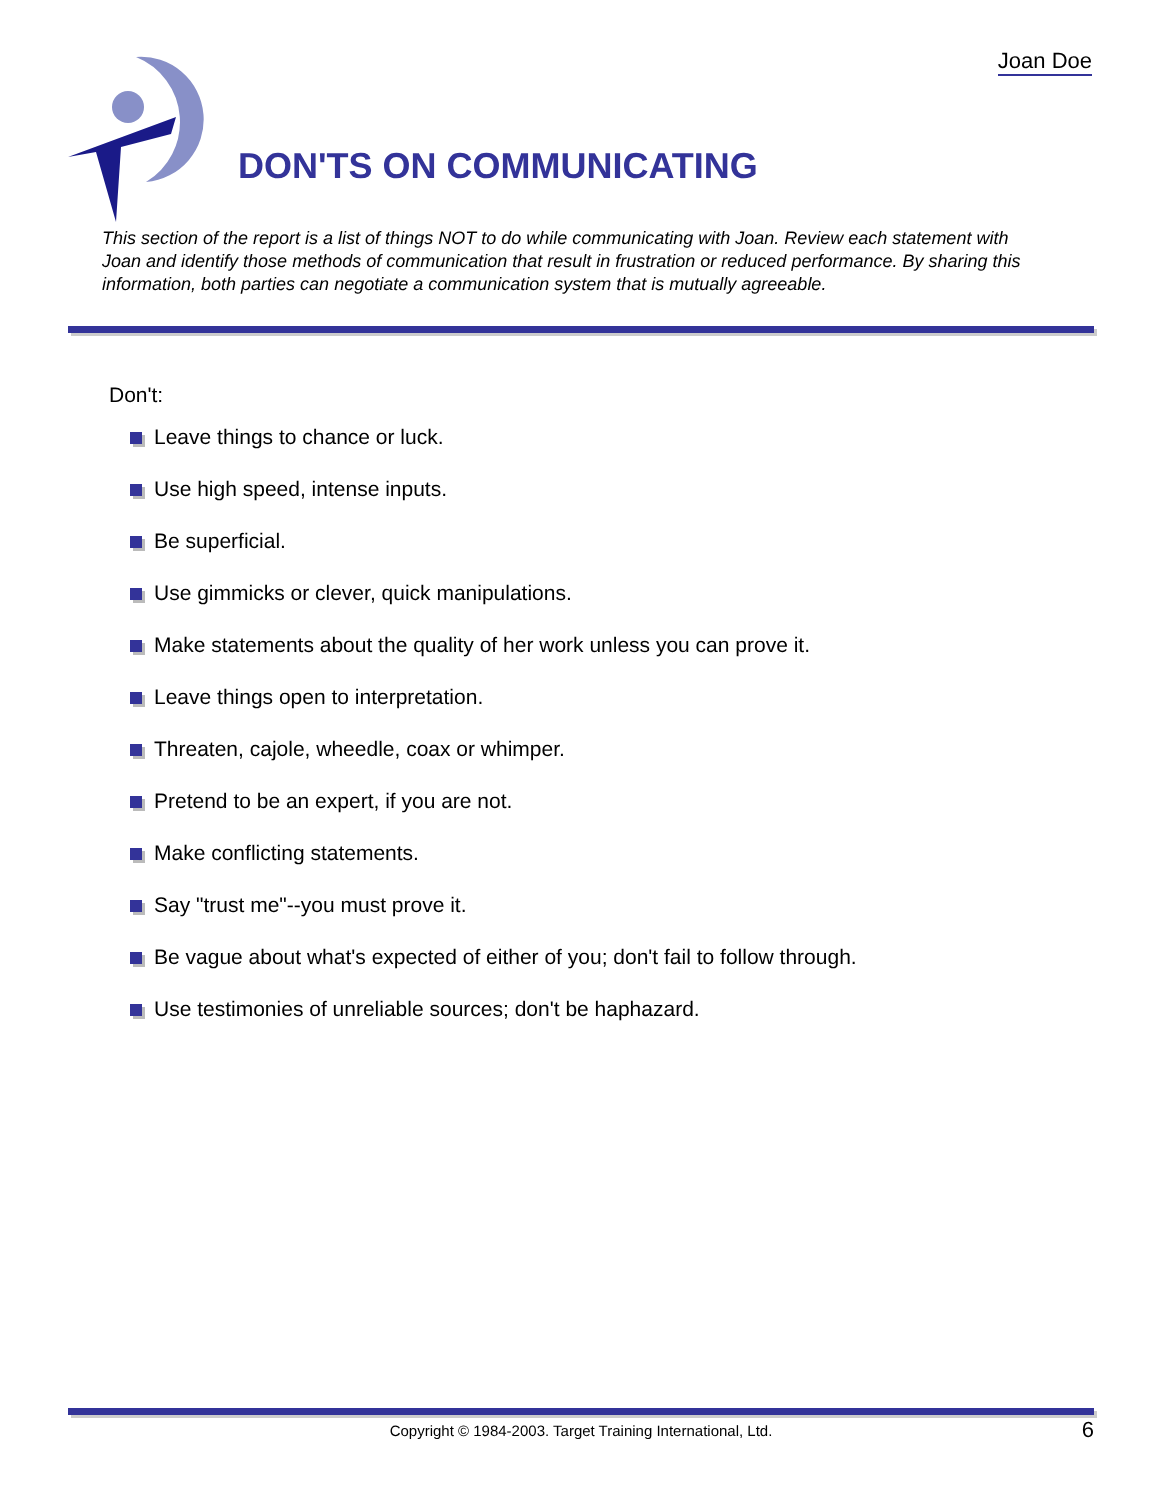Joan Doe
DON'TS ON COMMUNICATING
This section of the report is a list of things NOT to do while communicating with Joan. Review each statement with Joan and identify those methods of communication that result in frustration or reduced performance. By sharing this information, both parties can negotiate a communication system that is mutually agreeable.
Don't:
Leave things to chance or luck.
Use high speed, intense inputs.
Be superficial.
Use gimmicks or clever, quick manipulations.
Make statements about the quality of her work unless you can prove it.
Leave things open to interpretation.
Threaten, cajole, wheedle, coax or whimper.
Pretend to be an expert, if you are not.
Make conflicting statements.
Say "trust me"--you must prove it.
Be vague about what's expected of either of you; don't fail to follow through.
Use testimonies of unreliable sources; don't be haphazard.
Copyright © 1984-2003. Target Training International, Ltd. 6